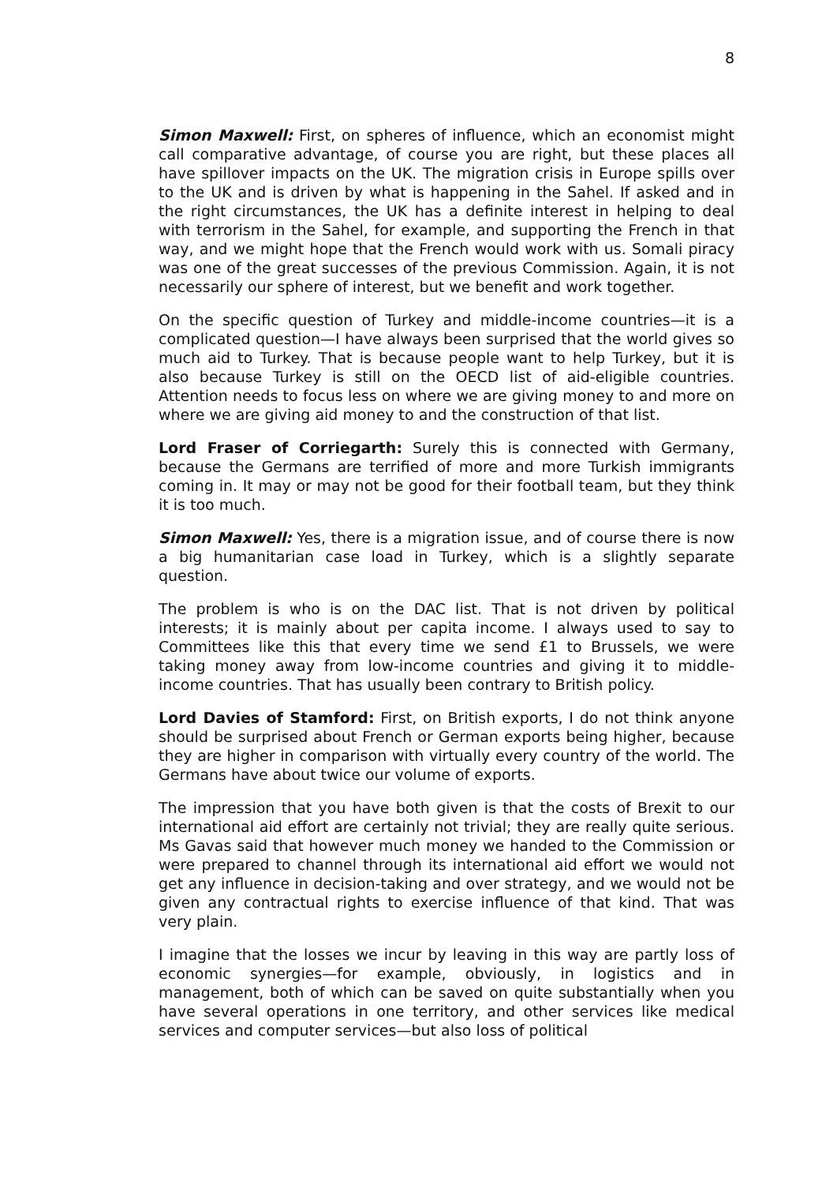8
Simon Maxwell: First, on spheres of influence, which an economist might call comparative advantage, of course you are right, but these places all have spillover impacts on the UK. The migration crisis in Europe spills over to the UK and is driven by what is happening in the Sahel. If asked and in the right circumstances, the UK has a definite interest in helping to deal with terrorism in the Sahel, for example, and supporting the French in that way, and we might hope that the French would work with us. Somali piracy was one of the great successes of the previous Commission. Again, it is not necessarily our sphere of interest, but we benefit and work together.
On the specific question of Turkey and middle-income countries—it is a complicated question—I have always been surprised that the world gives so much aid to Turkey. That is because people want to help Turkey, but it is also because Turkey is still on the OECD list of aid-eligible countries. Attention needs to focus less on where we are giving money to and more on where we are giving aid money to and the construction of that list.
Lord Fraser of Corriegarth: Surely this is connected with Germany, because the Germans are terrified of more and more Turkish immigrants coming in. It may or may not be good for their football team, but they think it is too much.
Simon Maxwell: Yes, there is a migration issue, and of course there is now a big humanitarian case load in Turkey, which is a slightly separate question.
The problem is who is on the DAC list. That is not driven by political interests; it is mainly about per capita income. I always used to say to Committees like this that every time we send £1 to Brussels, we were taking money away from low-income countries and giving it to middle-income countries. That has usually been contrary to British policy.
Lord Davies of Stamford: First, on British exports, I do not think anyone should be surprised about French or German exports being higher, because they are higher in comparison with virtually every country of the world. The Germans have about twice our volume of exports.
The impression that you have both given is that the costs of Brexit to our international aid effort are certainly not trivial; they are really quite serious. Ms Gavas said that however much money we handed to the Commission or were prepared to channel through its international aid effort we would not get any influence in decision-taking and over strategy, and we would not be given any contractual rights to exercise influence of that kind. That was very plain.
I imagine that the losses we incur by leaving in this way are partly loss of economic synergies—for example, obviously, in logistics and in management, both of which can be saved on quite substantially when you have several operations in one territory, and other services like medical services and computer services—but also loss of political